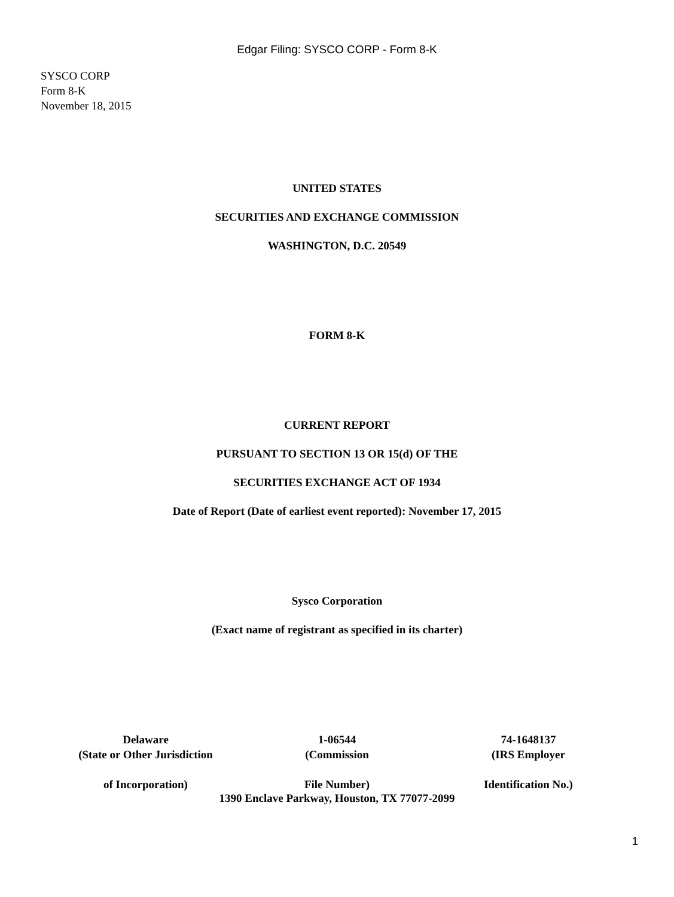Edgar Filing: SYSCO CORP - Form 8-K
SYSCO CORP
Form 8-K
November 18, 2015
UNITED STATES
SECURITIES AND EXCHANGE COMMISSION
WASHINGTON, D.C. 20549
FORM 8-K
CURRENT REPORT
PURSUANT TO SECTION 13 OR 15(d) OF THE
SECURITIES EXCHANGE ACT OF 1934
Date of Report (Date of earliest event reported): November 17, 2015
Sysco Corporation
(Exact name of registrant as specified in its charter)
| Delaware | 1-06544 | 74-1648137 |
| (State or Other Jurisdiction | (Commission | (IRS Employer |
| of Incorporation) | File Number) | Identification No.) |
1390 Enclave Parkway, Houston, TX 77077-2099
1